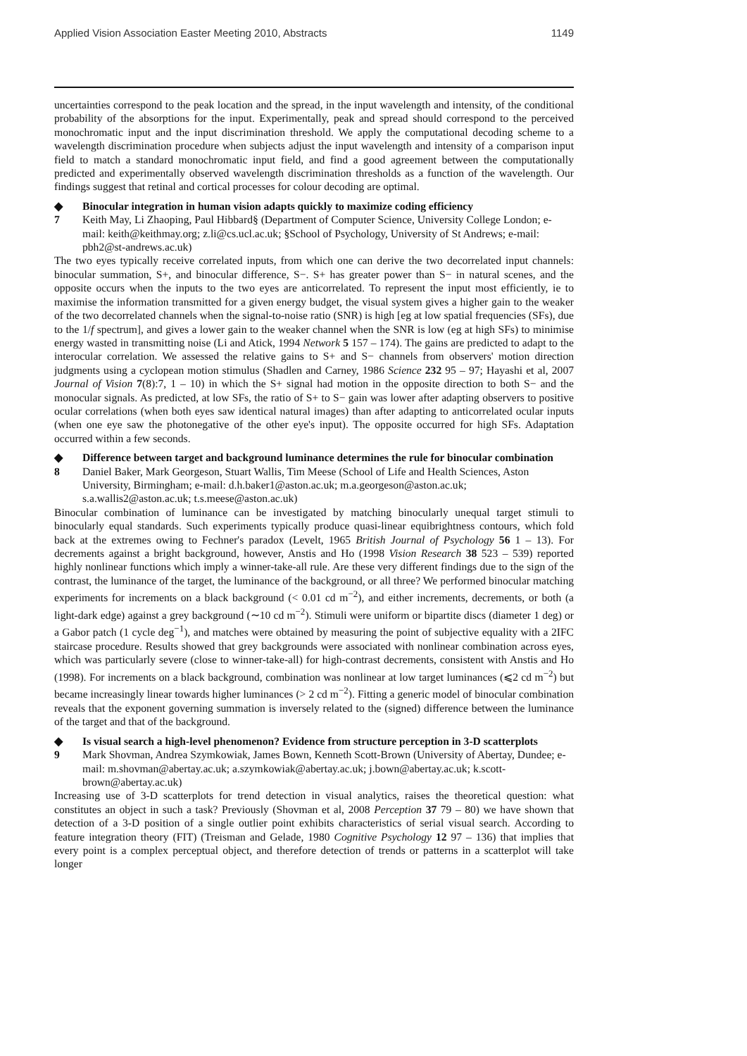Applied Vision Association Easter Meeting 2010, Abstracts 1149
uncertainties correspond to the peak location and the spread, in the input wavelength and intensity, of the conditional probability of the absorptions for the input. Experimentally, peak and spread should correspond to the perceived monochromatic input and the input discrimination threshold. We apply the computational decoding scheme to a wavelength discrimination procedure when subjects adjust the input wavelength and intensity of a comparison input field to match a standard monochromatic input field, and find a good agreement between the computationally predicted and experimentally observed wavelength discrimination thresholds as a function of the wavelength. Our findings suggest that retinal and cortical processes for colour decoding are optimal.
◆
7
Binocular integration in human vision adapts quickly to maximize coding efficiency
Keith May, Li Zhaoping, Paul Hibbard§ (Department of Computer Science, University College London; e-mail: keith@keithmay.org; z.li@cs.ucl.ac.uk; §School of Psychology, University of St Andrews; e-mail: pbh2@st-andrews.ac.uk)
The two eyes typically receive correlated inputs, from which one can derive the two decorrelated input channels: binocular summation, S+, and binocular difference, S−. S+ has greater power than S− in natural scenes, and the opposite occurs when the inputs to the two eyes are anticorrelated. To represent the input most efficiently, ie to maximise the information transmitted for a given energy budget, the visual system gives a higher gain to the weaker of the two decorrelated channels when the signal-to-noise ratio (SNR) is high [eg at low spatial frequencies (SFs), due to the 1/f spectrum], and gives a lower gain to the weaker channel when the SNR is low (eg at high SFs) to minimise energy wasted in transmitting noise (Li and Atick, 1994 Network 5 157 – 174). The gains are predicted to adapt to the interocular correlation. We assessed the relative gains to S+ and S− channels from observers' motion direction judgments using a cyclopean motion stimulus (Shadlen and Carney, 1986 Science 232 95 – 97; Hayashi et al, 2007 Journal of Vision 7(8):7, 1 – 10) in which the S+ signal had motion in the opposite direction to both S− and the monocular signals. As predicted, at low SFs, the ratio of S+ to S− gain was lower after adapting observers to positive ocular correlations (when both eyes saw identical natural images) than after adapting to anticorrelated ocular inputs (when one eye saw the photonegative of the other eye's input). The opposite occurred for high SFs. Adaptation occurred within a few seconds.
◆
8
Difference between target and background luminance determines the rule for binocular combination
Daniel Baker, Mark Georgeson, Stuart Wallis, Tim Meese (School of Life and Health Sciences, Aston University, Birmingham; e-mail: d.h.baker1@aston.ac.uk; m.a.georgeson@aston.ac.uk; s.a.wallis2@aston.ac.uk; t.s.meese@aston.ac.uk)
Binocular combination of luminance can be investigated by matching binocularly unequal target stimuli to binocularly equal standards. Such experiments typically produce quasi-linear equibrightness contours, which fold back at the extremes owing to Fechner's paradox (Levelt, 1965 British Journal of Psychology 56 1 – 13). For decrements against a bright background, however, Anstis and Ho (1998 Vision Research 38 523 – 539) reported highly nonlinear functions which imply a winner-take-all rule. Are these very different findings due to the sign of the contrast, the luminance of the target, the luminance of the background, or all three? We performed binocular matching experiments for increments on a black background (< 0.01 cd m<sup>−2</sup>), and either increments, decrements, or both (a light-dark edge) against a grey background (∼10 cd m<sup>−2</sup>). Stimuli were uniform or bipartite discs (diameter 1 deg) or a Gabor patch (1 cycle deg<sup>−1</sup>), and matches were obtained by measuring the point of subjective equality with a 2IFC staircase procedure. Results showed that grey backgrounds were associated with nonlinear combination across eyes, which was particularly severe (close to winner-take-all) for high-contrast decrements, consistent with Anstis and Ho (1998). For increments on a black background, combination was nonlinear at low target luminances (⩽2 cd m<sup>−2</sup>) but became increasingly linear towards higher luminances (> 2 cd m<sup>−2</sup>). Fitting a generic model of binocular combination reveals that the exponent governing summation is inversely related to the (signed) difference between the luminance of the target and that of the background.
◆
9
Is visual search a high-level phenomenon? Evidence from structure perception in 3-D scatterplots
Mark Shovman, Andrea Szymkowiak, James Bown, Kenneth Scott-Brown (University of Abertay, Dundee; e-mail: m.shovman@abertay.ac.uk; a.szymkowiak@abertay.ac.uk; j.bown@abertay.ac.uk; k.scott-brown@abertay.ac.uk)
Increasing use of 3-D scatterplots for trend detection in visual analytics, raises the theoretical question: what constitutes an object in such a task? Previously (Shovman et al, 2008 Perception 37 79 – 80) we have shown that detection of a 3-D position of a single outlier point exhibits characteristics of serial visual search. According to feature integration theory (FIT) (Treisman and Gelade, 1980 Cognitive Psychology 12 97 – 136) that implies that every point is a complex perceptual object, and therefore detection of trends or patterns in a scatterplot will take longer